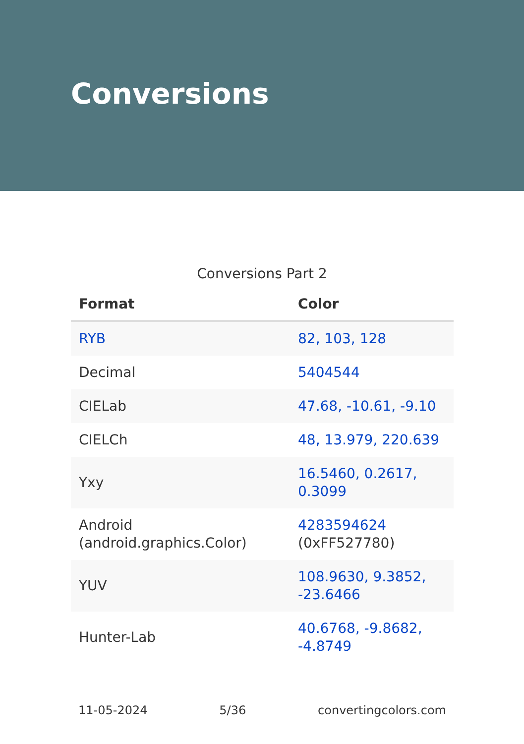Conversions
Conversions Part 2
| Format | Color |
| --- | --- |
| RYB | 82, 103, 128 |
| Decimal | 5404544 |
| CIELab | 47.68, -10.61, -9.10 |
| CIELCh | 48, 13.979, 220.639 |
| Yxy | 16.5460, 0.2617, 0.3099 |
| Android (android.graphics.Color) | 4283594624 (0xFF527780) |
| YUV | 108.9630, 9.3852, -23.6466 |
| Hunter-Lab | 40.6768, -9.8682, -4.8749 |
11-05-2024 5/36 convertingcolors.com